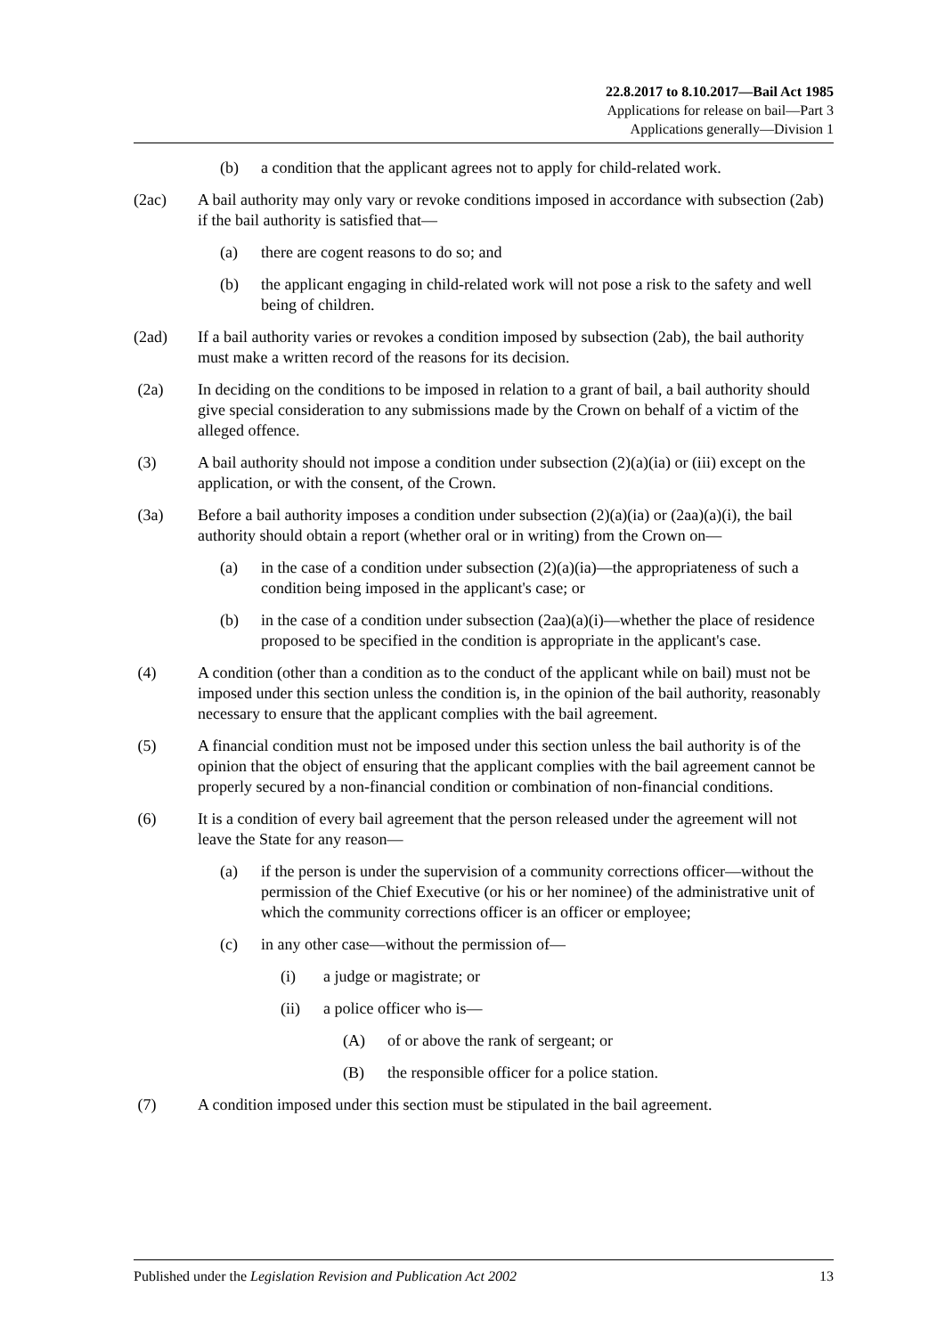22.8.2017 to 8.10.2017—Bail Act 1985
Applications for release on bail—Part 3
Applications generally—Division 1
(b) a condition that the applicant agrees not to apply for child-related work.
(2ac) A bail authority may only vary or revoke conditions imposed in accordance with subsection (2ab) if the bail authority is satisfied that—
(a) there are cogent reasons to do so; and
(b) the applicant engaging in child-related work will not pose a risk to the safety and well being of children.
(2ad) If a bail authority varies or revokes a condition imposed by subsection (2ab), the bail authority must make a written record of the reasons for its decision.
(2a) In deciding on the conditions to be imposed in relation to a grant of bail, a bail authority should give special consideration to any submissions made by the Crown on behalf of a victim of the alleged offence.
(3) A bail authority should not impose a condition under subsection (2)(a)(ia) or (iii) except on the application, or with the consent, of the Crown.
(3a) Before a bail authority imposes a condition under subsection (2)(a)(ia) or (2aa)(a)(i), the bail authority should obtain a report (whether oral or in writing) from the Crown on—
(a) in the case of a condition under subsection (2)(a)(ia)—the appropriateness of such a condition being imposed in the applicant's case; or
(b) in the case of a condition under subsection (2aa)(a)(i)—whether the place of residence proposed to be specified in the condition is appropriate in the applicant's case.
(4) A condition (other than a condition as to the conduct of the applicant while on bail) must not be imposed under this section unless the condition is, in the opinion of the bail authority, reasonably necessary to ensure that the applicant complies with the bail agreement.
(5) A financial condition must not be imposed under this section unless the bail authority is of the opinion that the object of ensuring that the applicant complies with the bail agreement cannot be properly secured by a non-financial condition or combination of non-financial conditions.
(6) It is a condition of every bail agreement that the person released under the agreement will not leave the State for any reason—
(a) if the person is under the supervision of a community corrections officer—without the permission of the Chief Executive (or his or her nominee) of the administrative unit of which the community corrections officer is an officer or employee;
(c) in any other case—without the permission of—
(i) a judge or magistrate; or
(ii) a police officer who is—
(A) of or above the rank of sergeant; or
(B) the responsible officer for a police station.
(7) A condition imposed under this section must be stipulated in the bail agreement.
Published under the Legislation Revision and Publication Act 2002 13